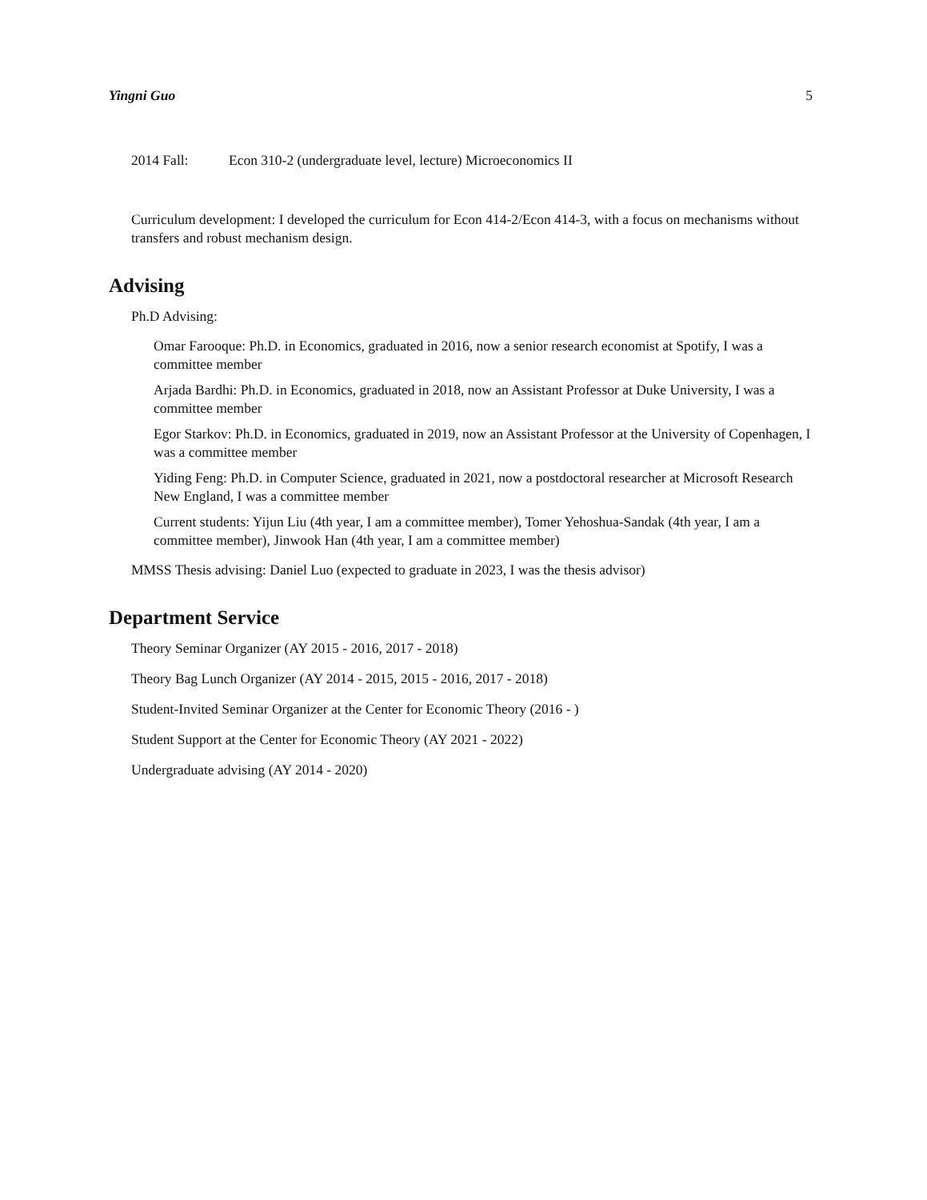Yingni Guo 5
2014 Fall: Econ 310-2 (undergraduate level, lecture) Microeconomics II
Curriculum development: I developed the curriculum for Econ 414-2/Econ 414-3, with a focus on mechanisms without transfers and robust mechanism design.
Advising
Ph.D Advising:
Omar Farooque: Ph.D. in Economics, graduated in 2016, now a senior research economist at Spotify, I was a committee member
Arjada Bardhi: Ph.D. in Economics, graduated in 2018, now an Assistant Professor at Duke University, I was a committee member
Egor Starkov: Ph.D. in Economics, graduated in 2019, now an Assistant Professor at the University of Copenhagen, I was a committee member
Yiding Feng: Ph.D. in Computer Science, graduated in 2021, now a postdoctoral researcher at Microsoft Research New England, I was a committee member
Current students: Yijun Liu (4th year, I am a committee member), Tomer Yehoshua-Sandak (4th year, I am a committee member), Jinwook Han (4th year, I am a committee member)
MMSS Thesis advising: Daniel Luo (expected to graduate in 2023, I was the thesis advisor)
Department Service
Theory Seminar Organizer (AY 2015 - 2016, 2017 - 2018)
Theory Bag Lunch Organizer (AY 2014 - 2015, 2015 - 2016, 2017 - 2018)
Student-Invited Seminar Organizer at the Center for Economic Theory (2016 - )
Student Support at the Center for Economic Theory (AY 2021 - 2022)
Undergraduate advising (AY 2014 - 2020)